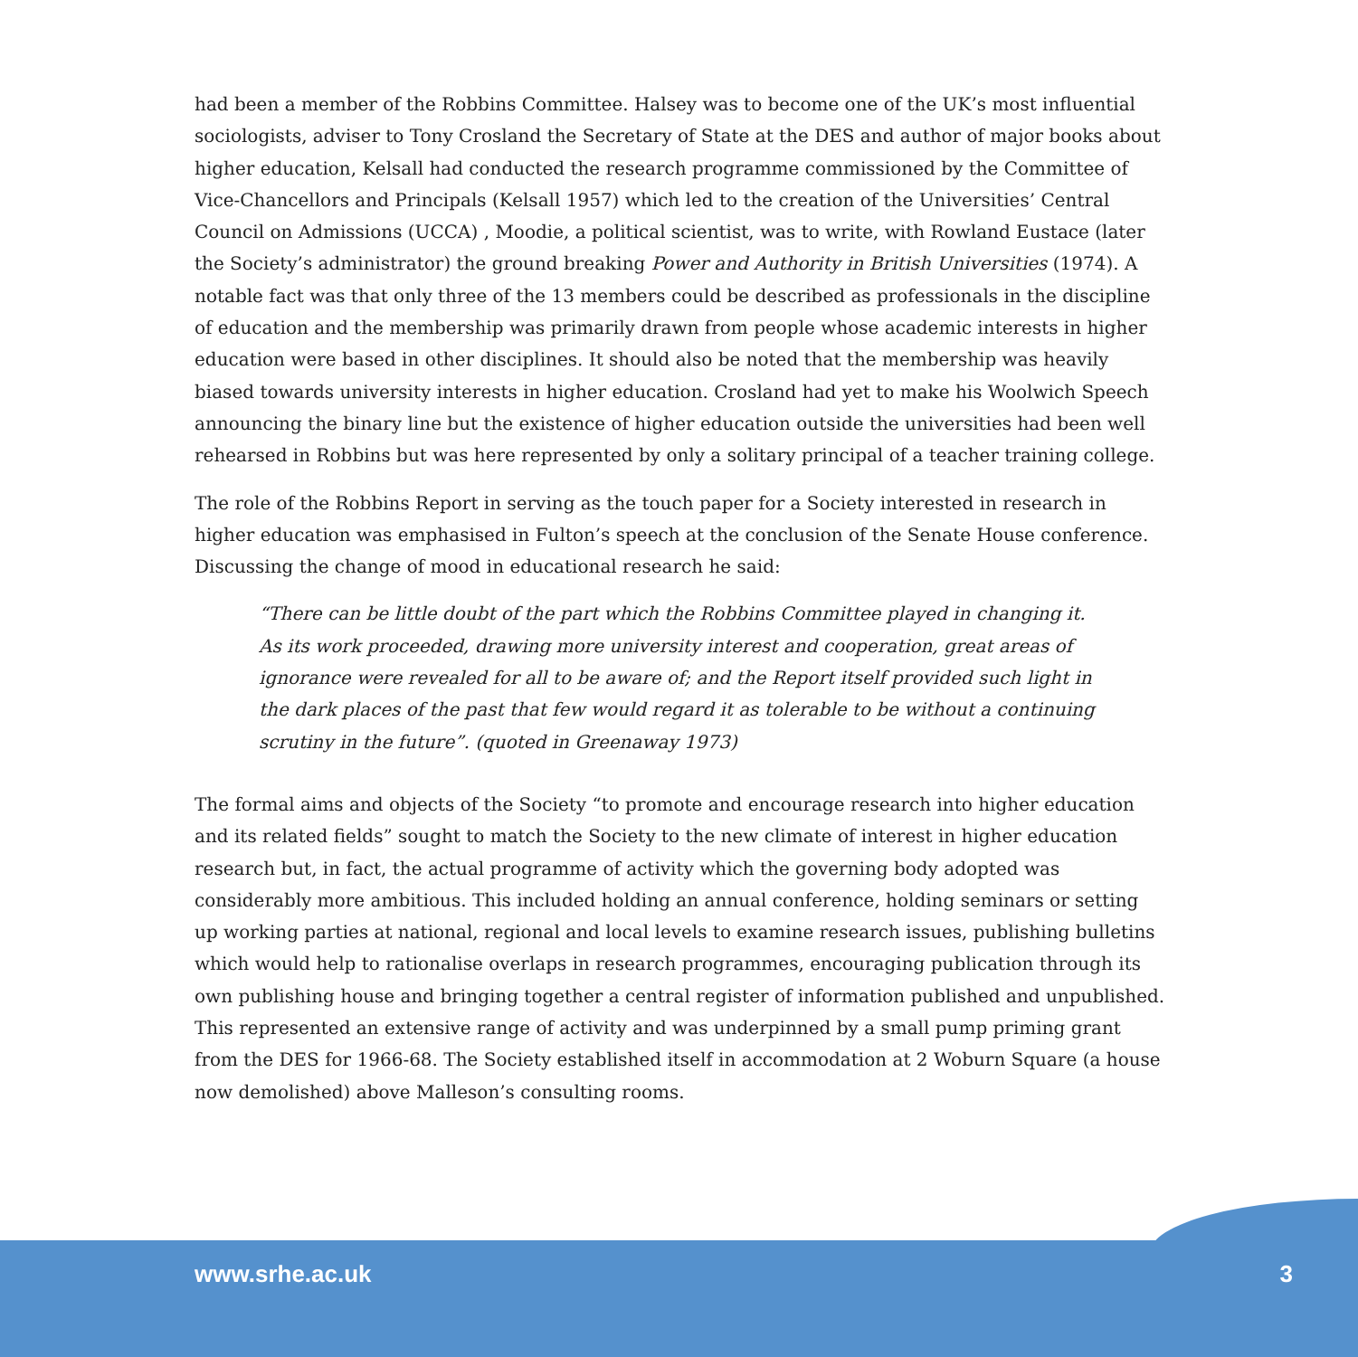had been a member of the Robbins Committee. Halsey was to become one of the UK’s most influential sociologists, adviser to Tony Crosland the Secretary of State at the DES and author of major books about higher education, Kelsall had conducted the research programme commissioned by the Committee of Vice-Chancellors and Principals (Kelsall 1957) which led to the creation of the Universities’ Central Council on Admissions (UCCA) , Moodie, a political scientist, was to write, with Rowland Eustace (later the Society’s administrator) the ground breaking Power and Authority in British Universities (1974). A notable fact was that only three of the 13 members could be described as professionals in the discipline of education and the membership was primarily drawn from people whose academic interests in higher education were based in other disciplines. It should also be noted that the membership was heavily biased towards university interests in higher education. Crosland had yet to make his Woolwich Speech announcing the binary line but the existence of higher education outside the universities had been well rehearsed in Robbins but was here represented by only a solitary principal of a teacher training college.
The role of the Robbins Report in serving as the touch paper for a Society interested in research in higher education was emphasised in Fulton’s speech at the conclusion of the Senate House conference. Discussing the change of mood in educational research he said:
“There can be little doubt of the part which the Robbins Committee played in changing it. As its work proceeded, drawing more university interest and cooperation, great areas of ignorance were revealed for all to be aware of; and the Report itself provided such light in the dark places of the past that few would regard it as tolerable to be without a continuing scrutiny in the future”. (quoted in Greenaway 1973)
The formal aims and objects of the Society “to promote and encourage research into higher education and its related fields” sought to match the Society to the new climate of interest in higher education research but, in fact, the actual programme of activity which the governing body adopted was considerably more ambitious. This included holding an annual conference, holding seminars or setting up working parties at national, regional and local levels to examine research issues, publishing bulletins which would help to rationalise overlaps in research programmes, encouraging publication through its own publishing house and bringing together a central register of information published and unpublished. This represented an extensive range of activity and was underpinned by a small pump priming grant from the DES for 1966-68. The Society established itself in accommodation at 2 Woburn Square (a house now demolished) above Malleson’s consulting rooms.
www.srhe.ac.uk 3